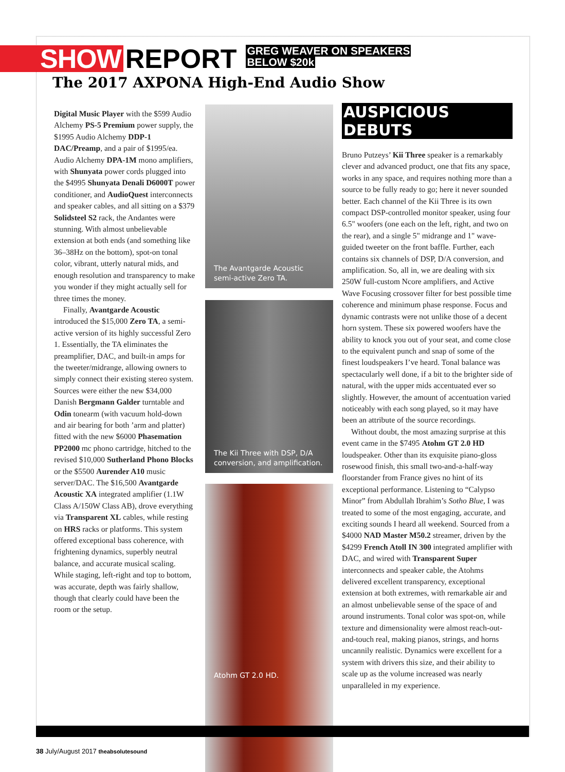SHOW REPORT GREG WEAVER ON SPEAKERS
BELOW $20k
The 2017 AXPONA High-End Audio Show
Digital Music Player with the $599 Audio Alchemy PS-5 Premium power supply, the $1995 Audio Alchemy DDP-1 DAC/Preamp, and a pair of $1995/ea. Audio Alchemy DPA-1M mono amplifiers, with Shunyata power cords plugged into the $4995 Shunyata Denali D6000T power conditioner, and AudioQuest interconnects and speaker cables, and all sitting on a $379 Solidsteel S2 rack, the Andantes were stunning. With almost unbelievable extension at both ends (and something like 36–38Hz on the bottom), spot-on tonal color, vibrant, utterly natural mids, and enough resolution and transparency to make you wonder if they might actually sell for three times the money.
Finally, Avantgarde Acoustic introduced the $15,000 Zero TA, a semi-active version of its highly successful Zero 1. Essentially, the TA eliminates the preamplifier, DAC, and built-in amps for the tweeter/midrange, allowing owners to simply connect their existing stereo system. Sources were either the new $34,000 Danish Bergmann Galder turntable and Odin tonearm (with vacuum hold-down and air bearing for both ’arm and platter) fitted with the new $6000 Phasemation PP2000 mc phono cartridge, hitched to the revised $10,000 Sutherland Phono Blocks or the $5500 Aurender A10 music server/DAC. The $16,500 Avantgarde Acoustic XA integrated amplifier (1.1W Class A/150W Class AB), drove everything via Transparent XL cables, while resting on HRS racks or platforms. This system offered exceptional bass coherence, with frightening dynamics, superbly neutral balance, and accurate musical scaling. While staging, left-right and top to bottom, was accurate, depth was fairly shallow, though that clearly could have been the room or the setup.
The Avantgarde Acoustic
semi-active Zero TA.
The Kii Three with DSP, D/A
conversion, and amplification.
Atohm GT 2.0 HD.
AUSPICIOUS DEBUTS
Bruno Putzeys’ Kii Three speaker is a remarkably clever and advanced product, one that fits any space, works in any space, and requires nothing more than a source to be fully ready to go; here it never sounded better. Each channel of the Kii Three is its own compact DSP-controlled monitor speaker, using four 6.5" woofers (one each on the left, right, and two on the rear), and a single 5" midrange and 1" wave-guided tweeter on the front baffle. Further, each contains six channels of DSP, D/A conversion, and amplification. So, all in, we are dealing with six 250W full-custom Ncore amplifiers, and Active Wave Focusing crossover filter for best possible time coherence and minimum phase response. Focus and dynamic contrasts were not unlike those of a decent horn system. These six powered woofers have the ability to knock you out of your seat, and come close to the equivalent punch and snap of some of the finest loudspeakers I’ve heard. Tonal balance was spectacularly well done, if a bit to the brighter side of natural, with the upper mids accentuated ever so slightly. However, the amount of accentuation varied noticeably with each song played, so it may have been an attribute of the source recordings.
Without doubt, the most amazing surprise at this event came in the $7495 Atohm GT 2.0 HD loudspeaker. Other than its exquisite piano-gloss rosewood finish, this small two-and-a-half-way floorstander from France gives no hint of its exceptional performance. Listening to “Calypso Minor” from Abdullah Ibrahim’s Sotho Blue, I was treated to some of the most engaging, accurate, and exciting sounds I heard all weekend. Sourced from a $4000 NAD Master M50.2 streamer, driven by the $4299 French Atoll IN 300 integrated amplifier with DAC, and wired with Transparent Super interconnects and speaker cable, the Atohms delivered excellent transparency, exceptional extension at both extremes, with remarkable air and an almost unbelievable sense of the space of and around instruments. Tonal color was spot-on, while texture and dimensionality were almost reach-out-and-touch real, making pianos, strings, and horns uncannily realistic. Dynamics were excellent for a system with drivers this size, and their ability to scale up as the volume increased was nearly unparalleled in my experience.
38 July/August 2017 theabsolutesound